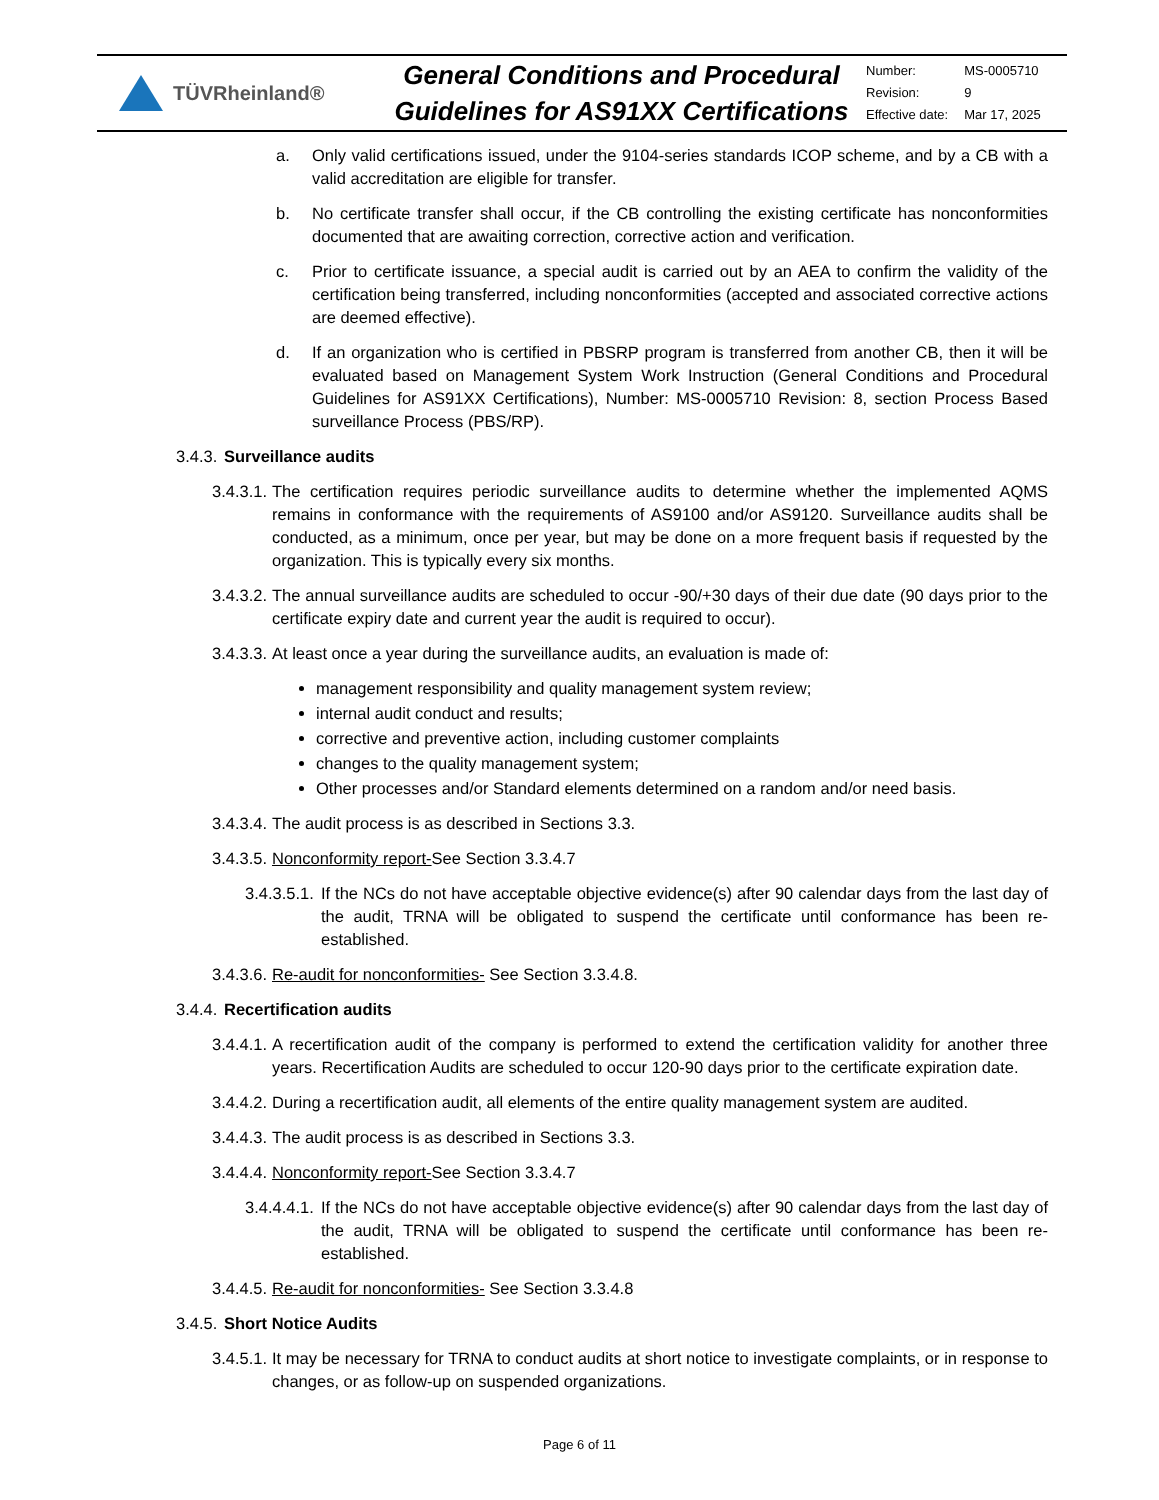TÜVRheinland®
General Conditions and Procedural Guidelines for AS91XX Certifications
| Number: | MS-0005710 |
| Revision: | 9 |
| Effective date: | Mar 17, 2025 |
a. Only valid certifications issued, under the 9104-series standards ICOP scheme, and by a CB with a valid accreditation are eligible for transfer.
b. No certificate transfer shall occur, if the CB controlling the existing certificate has nonconformities documented that are awaiting correction, corrective action and verification.
c. Prior to certificate issuance, a special audit is carried out by an AEA to confirm the validity of the certification being transferred, including nonconformities (accepted and associated corrective actions are deemed effective).
d. If an organization who is certified in PBSRP program is transferred from another CB, then it will be evaluated based on Management System Work Instruction (General Conditions and Procedural Guidelines for AS91XX Certifications), Number: MS-0005710 Revision: 8, section Process Based surveillance Process (PBS/RP).
3.4.3. Surveillance audits
3.4.3.1. The certification requires periodic surveillance audits to determine whether the implemented AQMS remains in conformance with the requirements of AS9100 and/or AS9120. Surveillance audits shall be conducted, as a minimum, once per year, but may be done on a more frequent basis if requested by the organization. This is typically every six months.
3.4.3.2. The annual surveillance audits are scheduled to occur -90/+30 days of their due date (90 days prior to the certificate expiry date and current year the audit is required to occur).
3.4.3.3. At least once a year during the surveillance audits, an evaluation is made of:
management responsibility and quality management system review;
internal audit conduct and results;
corrective and preventive action, including customer complaints
changes to the quality management system;
Other processes and/or Standard elements determined on a random and/or need basis.
3.4.3.4. The audit process is as described in Sections 3.3.
3.4.3.5. Nonconformity report-See Section 3.3.4.7
3.4.3.5.1. If the NCs do not have acceptable objective evidence(s) after 90 calendar days from the last day of the audit, TRNA will be obligated to suspend the certificate until conformance has been re-established.
3.4.3.6. Re-audit for nonconformities- See Section 3.3.4.8.
3.4.4. Recertification audits
3.4.4.1. A recertification audit of the company is performed to extend the certification validity for another three years. Recertification Audits are scheduled to occur 120-90 days prior to the certificate expiration date.
3.4.4.2. During a recertification audit, all elements of the entire quality management system are audited.
3.4.4.3. The audit process is as described in Sections 3.3.
3.4.4.4. Nonconformity report-See Section 3.3.4.7
3.4.4.4.1. If the NCs do not have acceptable objective evidence(s) after 90 calendar days from the last day of the audit, TRNA will be obligated to suspend the certificate until conformance has been re-established.
3.4.4.5. Re-audit for nonconformities- See Section 3.3.4.8
3.4.5. Short Notice Audits
3.4.5.1. It may be necessary for TRNA to conduct audits at short notice to investigate complaints, or in response to changes, or as follow-up on suspended organizations.
Page 6 of 11